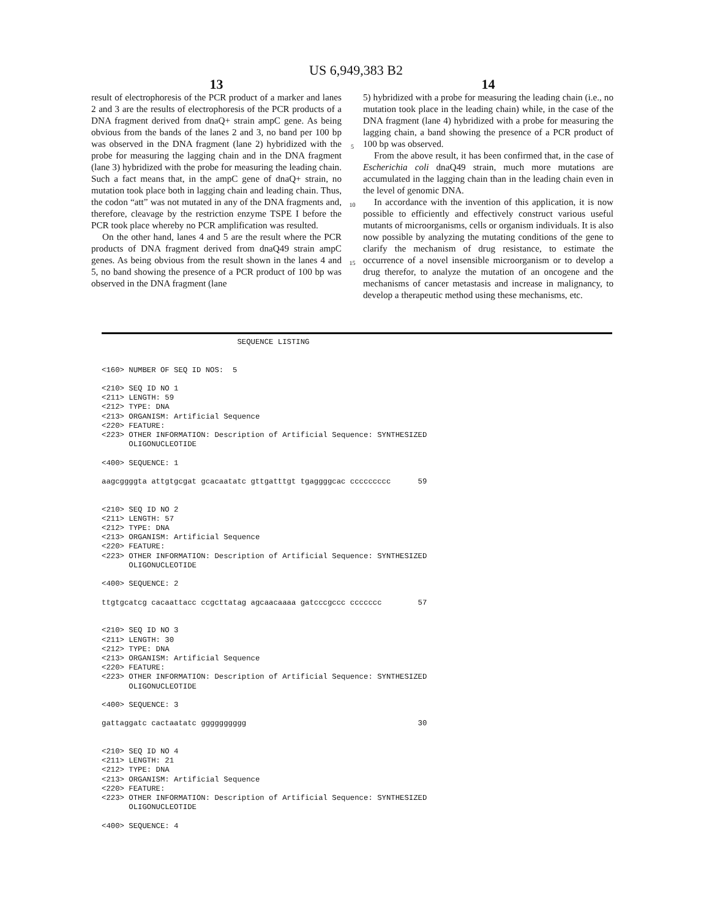US 6,949,383 B2
13
result of electrophoresis of the PCR product of a marker and lanes 2 and 3 are the results of electrophoresis of the PCR products of a DNA fragment derived from dnaQ+ strain ampC gene. As being obvious from the bands of the lanes 2 and 3, no band per 100 bp was observed in the DNA fragment (lane 2) hybridized with the probe for measuring the lagging chain and in the DNA fragment (lane 3) hybridized with the probe for measuring the leading chain. Such a fact means that, in the ampC gene of dnaQ+ strain, no mutation took place both in lagging chain and leading chain. Thus, the codon “att” was not mutated in any of the DNA fragments and, therefore, cleavage by the restriction enzyme TSPE I before the PCR took place whereby no PCR amplification was resulted.
On the other hand, lanes 4 and 5 are the result where the PCR products of DNA fragment derived from dnaQ49 strain ampC genes. As being obvious from the result shown in the lanes 4 and 5, no band showing the presence of a PCR product of 100 bp was observed in the DNA fragment (lane
5
10
15
14
5) hybridized with a probe for measuring the leading chain (i.e., no mutation took place in the leading chain) while, in the case of the DNA fragment (lane 4) hybridized with a probe for measuring the lagging chain, a band showing the presence of a PCR product of 100 bp was observed.
From the above result, it has been confirmed that, in the case of Escherichia coli dnaQ49 strain, much more mutations are accumulated in the lagging chain than in the leading chain even in the level of genomic DNA.
In accordance with the invention of this application, it is now possible to efficiently and effectively construct various useful mutants of microorganisms, cells or organism individuals. It is also now possible by analyzing the mutating conditions of the gene to clarify the mechanism of drug resistance, to estimate the occurrence of a novel insensible microorganism or to develop a drug therefor, to analyze the mutation of an oncogene and the mechanisms of cancer metastasis and increase in malignancy, to develop a therapeutic method using these mechanisms, etc.
                              SEQUENCE LISTING


<160> NUMBER OF SEQ ID NOS:  5

<210> SEQ ID NO 1
<211> LENGTH: 59
<212> TYPE: DNA
<213> ORGANISM: Artificial Sequence
<220> FEATURE:
<223> OTHER INFORMATION: Description of Artificial Sequence: SYNTHESIZED
      OLIGONUCLEOTIDE

<400> SEQUENCE: 1

aagcggggta attgtgcgat gcacaatatc gttgatttgt tgaggggcac ccccccccc      59


<210> SEQ ID NO 2
<211> LENGTH: 57
<212> TYPE: DNA
<213> ORGANISM: Artificial Sequence
<220> FEATURE:
<223> OTHER INFORMATION: Description of Artificial Sequence: SYNTHESIZED
      OLIGONUCLEOTIDE

<400> SEQUENCE: 2

ttgtgcatcg cacaattacc ccgcttatag agcaacaaaa gatcccgccc ccccccc        57


<210> SEQ ID NO 3
<211> LENGTH: 30
<212> TYPE: DNA
<213> ORGANISM: Artificial Sequence
<220> FEATURE:
<223> OTHER INFORMATION: Description of Artificial Sequence: SYNTHESIZED
      OLIGONUCLEOTIDE

<400> SEQUENCE: 3

gattaggatc cactaatatc gggggggggg                                      30


<210> SEQ ID NO 4
<211> LENGTH: 21
<212> TYPE: DNA
<213> ORGANISM: Artificial Sequence
<220> FEATURE:
<223> OTHER INFORMATION: Description of Artificial Sequence: SYNTHESIZED
      OLIGONUCLEOTIDE

<400> SEQUENCE: 4